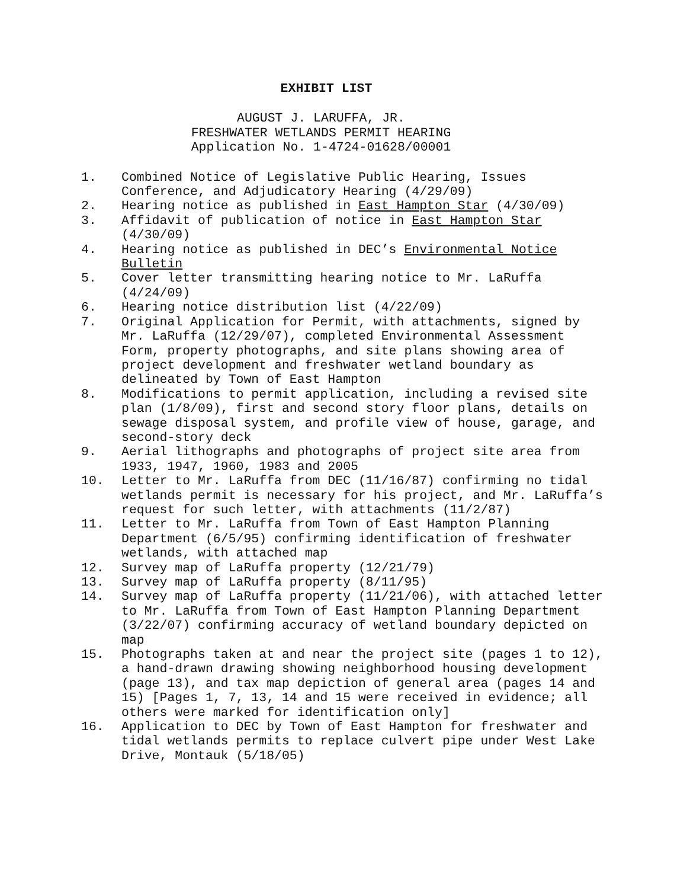EXHIBIT LIST
AUGUST J. LARUFFA, JR.
FRESHWATER WETLANDS PERMIT HEARING
Application No. 1-4724-01628/00001
1. Combined Notice of Legislative Public Hearing, Issues Conference, and Adjudicatory Hearing (4/29/09)
2. Hearing notice as published in East Hampton Star (4/30/09)
3. Affidavit of publication of notice in East Hampton Star (4/30/09)
4. Hearing notice as published in DEC’s Environmental Notice Bulletin
5. Cover letter transmitting hearing notice to Mr. LaRuffa (4/24/09)
6. Hearing notice distribution list (4/22/09)
7. Original Application for Permit, with attachments, signed by Mr. LaRuffa (12/29/07), completed Environmental Assessment Form, property photographs, and site plans showing area of project development and freshwater wetland boundary as delineated by Town of East Hampton
8. Modifications to permit application, including a revised site plan (1/8/09), first and second story floor plans, details on sewage disposal system, and profile view of house, garage, and second-story deck
9. Aerial lithographs and photographs of project site area from 1933, 1947, 1960, 1983 and 2005
10. Letter to Mr. LaRuffa from DEC (11/16/87) confirming no tidal wetlands permit is necessary for his project, and Mr. LaRuffa’s request for such letter, with attachments (11/2/87)
11. Letter to Mr. LaRuffa from Town of East Hampton Planning Department (6/5/95) confirming identification of freshwater wetlands, with attached map
12. Survey map of LaRuffa property (12/21/79)
13. Survey map of LaRuffa property (8/11/95)
14. Survey map of LaRuffa property (11/21/06), with attached letter to Mr. LaRuffa from Town of East Hampton Planning Department (3/22/07) confirming accuracy of wetland boundary depicted on map
15. Photographs taken at and near the project site (pages 1 to 12), a hand-drawn drawing showing neighborhood housing development (page 13), and tax map depiction of general area (pages 14 and 15) [Pages 1, 7, 13, 14 and 15 were received in evidence; all others were marked for identification only]
16. Application to DEC by Town of East Hampton for freshwater and tidal wetlands permits to replace culvert pipe under West Lake Drive, Montauk (5/18/05)